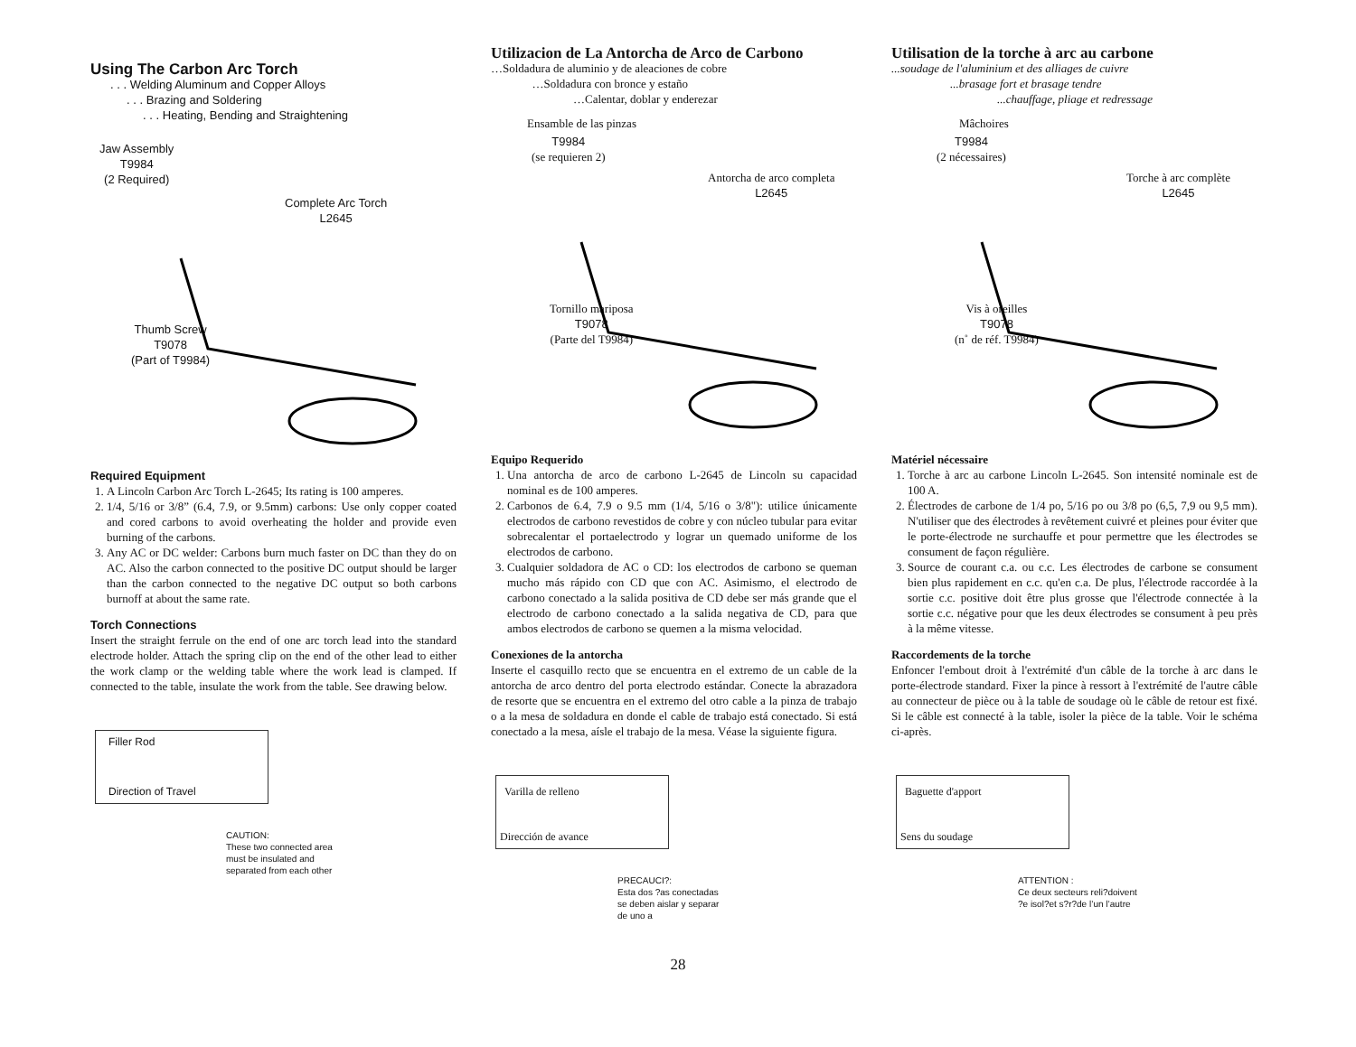Using The Carbon Arc Torch
. . . Welding Aluminum and Copper Alloys
. . . Brazing and Soldering
. . . Heating, Bending and Straightening
Jaw Assembly
T9984
(2 Required)
Complete Arc Torch
L2645
Thumb Screw
T9078
(Part of T9984)
Required Equipment
1. A Lincoln Carbon Arc Torch L-2645; Its rating is 100 amperes.
2. 1/4, 5/16 or 3/8” (6.4, 7.9, or 9.5mm) carbons: Use only copper coated and cored carbons to avoid overheating the holder and provide even burning of the carbons.
3. Any AC or DC welder: Carbons burn much faster on DC than they do on AC. Also the carbon connected to the positive DC output should be larger than the carbon connected to the negative DC output so both carbons burnoff at about the same rate.
Torch Connections
Insert the straight ferrule on the end of one arc torch lead into the standard electrode holder. Attach the spring clip on the end of the other lead to either the work clamp or the welding table where the work lead is clamped. If connected to the table, insulate the work from the table. See drawing below.
Filler Rod
Direction of Travel
CAUTION:
These two connected area
must be insulated and
separated from each other
Utilizacion de La Antorcha de Arco de Carbono
…Soldadura de aluminio y de aleaciones de cobre
…Soldadura con bronce y estaño
…Calentar, doblar y enderezar
Ensamble de las pinzas
T9984
(se requieren 2)
Antorcha de arco completa
L2645
Tornillo mariposa
T9078
(Parte del T9984)
Equipo Requerido
1. Una antorcha de arco de carbono L-2645 de Lincoln su capacidad nominal es de 100 amperes.
2. Carbonos de 6.4, 7.9 o 9.5 mm (1/4, 5/16 o 3/8"): utilice únicamente electrodos de carbono revestidos de cobre y con núcleo tubular para evitar sobrecalentar el portaelectrodo y lograr un quemado uniforme de los electrodos de carbono.
3. Cualquier soldadora de AC o CD: los electrodos de carbono se queman mucho más rápido con CD que con AC. Asimismo, el electrodo de carbono conectado a la salida positiva de CD debe ser más grande que el electrodo de carbono conectado a la salida negativa de CD, para que ambos electrodos de carbono se quemen a la misma velocidad.
Conexiones de la antorcha
Inserte el casquillo recto que se encuentra en el extremo de un cable de la antorcha de arco dentro del porta electrodo estándar. Conecte la abrazadora de resorte que se encuentra en el extremo del otro cable a la pinza de trabajo o a la mesa de soldadura en donde el cable de trabajo está conectado. Si está conectado a la mesa, aísle el trabajo de la mesa. Véase la siguiente figura.
Varilla de relleno
Dirección de avance
PRECAUCI?:
Esta dos ?as conectadas
se deben aislar y separar
de uno a
Utilisation de la torche à arc au carbone
...soudage de l'aluminium et des alliages de cuivre
...brasage fort et brasage tendre
...chauffage, pliage et redressage
Mâchoires
T9984
(2 nécessaires)
Torche à arc complète
L2645
Vis à oreilles
T9078
(n˚ de réf. T9984)
Matériel nécessaire
1. Torche à arc au carbone Lincoln L-2645. Son intensité nominale est de 100 A.
2. Électrodes de carbone de 1/4 po, 5/16 po ou 3/8 po (6,5, 7,9 ou 9,5 mm). N'utiliser que des électrodes à revêtement cuivré et pleines pour éviter que le porte-électrode ne surchauffe et pour permettre que les électrodes se consument de façon régulière.
3. Source de courant c.a. ou c.c. Les électrodes de carbone se consument bien plus rapidement en c.c. qu'en c.a. De plus, l'électrode raccordée à la sortie c.c. positive doit être plus grosse que l'électrode connectée à la sortie c.c. négative pour que les deux électrodes se consument à peu près à la même vitesse.
Raccordements de la torche
Enfoncer l'embout droit à l'extrémité d'un câble de la torche à arc dans le porte-électrode standard. Fixer la pince à ressort à l'extrémité de l'autre câble au connecteur de pièce ou à la table de soudage où le câble de retour est fixé. Si le câble est connecté à la table, isoler la pièce de la table. Voir le schéma ci-après.
Baguette d'apport
Sens du soudage
ATTENTION :
Ce deux secteurs reli?doivent
?e isol?et s?r?de l’un l’autre
28